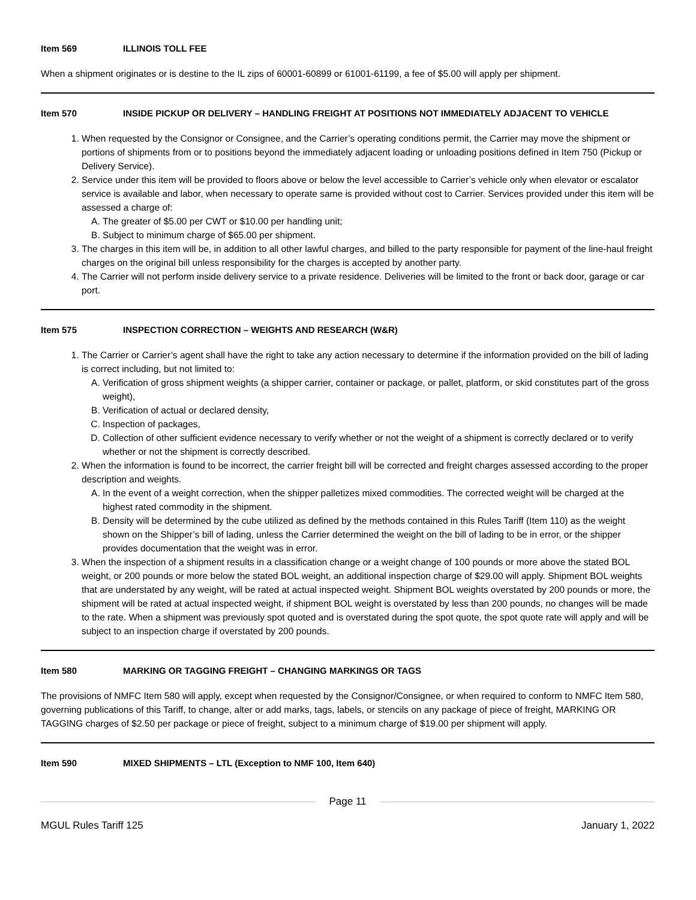Item 569 ILLINOIS TOLL FEE
When a shipment originates or is destine to the IL zips of 60001-60899 or 61001-61199, a fee of $5.00 will apply per shipment.
Item 570 INSIDE PICKUP OR DELIVERY – HANDLING FREIGHT AT POSITIONS NOT IMMEDIATELY ADJACENT TO VEHICLE
1. When requested by the Consignor or Consignee, and the Carrier’s operating conditions permit, the Carrier may move the shipment or portions of shipments from or to positions beyond the immediately adjacent loading or unloading positions defined in Item 750 (Pickup or Delivery Service).
2. Service under this item will be provided to floors above or below the level accessible to Carrier’s vehicle only when elevator or escalator service is available and labor, when necessary to operate same is provided without cost to Carrier. Services provided under this item will be assessed a charge of:
A. The greater of $5.00 per CWT or $10.00 per handling unit;
B. Subject to minimum charge of $65.00 per shipment.
3. The charges in this item will be, in addition to all other lawful charges, and billed to the party responsible for payment of the line-haul freight charges on the original bill unless responsibility for the charges is accepted by another party.
4. The Carrier will not perform inside delivery service to a private residence. Deliveries will be limited to the front or back door, garage or car port.
Item 575 INSPECTION CORRECTION – WEIGHTS AND RESEARCH (W&R)
1. The Carrier or Carrier’s agent shall have the right to take any action necessary to determine if the information provided on the bill of lading is correct including, but not limited to:
A. Verification of gross shipment weights (a shipper carrier, container or package, or pallet, platform, or skid constitutes part of the gross weight),
B. Verification of actual or declared density,
C. Inspection of packages,
D. Collection of other sufficient evidence necessary to verify whether or not the weight of a shipment is correctly declared or to verify whether or not the shipment is correctly described.
2. When the information is found to be incorrect, the carrier freight bill will be corrected and freight charges assessed according to the proper description and weights.
A. In the event of a weight correction, when the shipper palletizes mixed commodities. The corrected weight will be charged at the highest rated commodity in the shipment.
B. Density will be determined by the cube utilized as defined by the methods contained in this Rules Tariff (Item 110) as the weight shown on the Shipper’s bill of lading, unless the Carrier determined the weight on the bill of lading to be in error, or the shipper provides documentation that the weight was in error.
3. When the inspection of a shipment results in a classification change or a weight change of 100 pounds or more above the stated BOL weight, or 200 pounds or more below the stated BOL weight, an additional inspection charge of $29.00 will apply. Shipment BOL weights that are understated by any weight, will be rated at actual inspected weight. Shipment BOL weights overstated by 200 pounds or more, the shipment will be rated at actual inspected weight, if shipment BOL weight is overstated by less than 200 pounds, no changes will be made to the rate. When a shipment was previously spot quoted and is overstated during the spot quote, the spot quote rate will apply and will be subject to an inspection charge if overstated by 200 pounds.
Item 580 MARKING OR TAGGING FREIGHT – CHANGING MARKINGS OR TAGS
The provisions of NMFC Item 580 will apply, except when requested by the Consignor/Consignee, or when required to conform to NMFC Item 580, governing publications of this Tariff, to change, alter or add marks, tags, labels, or stencils on any package of piece of freight, MARKING OR TAGGING charges of $2.50 per package or piece of freight, subject to a minimum charge of $19.00 per shipment will apply.
Item 590 MIXED SHIPMENTS – LTL (Exception to NMF 100, Item 640)
Page 11
MGUL Rules Tariff 125 January 1, 2022